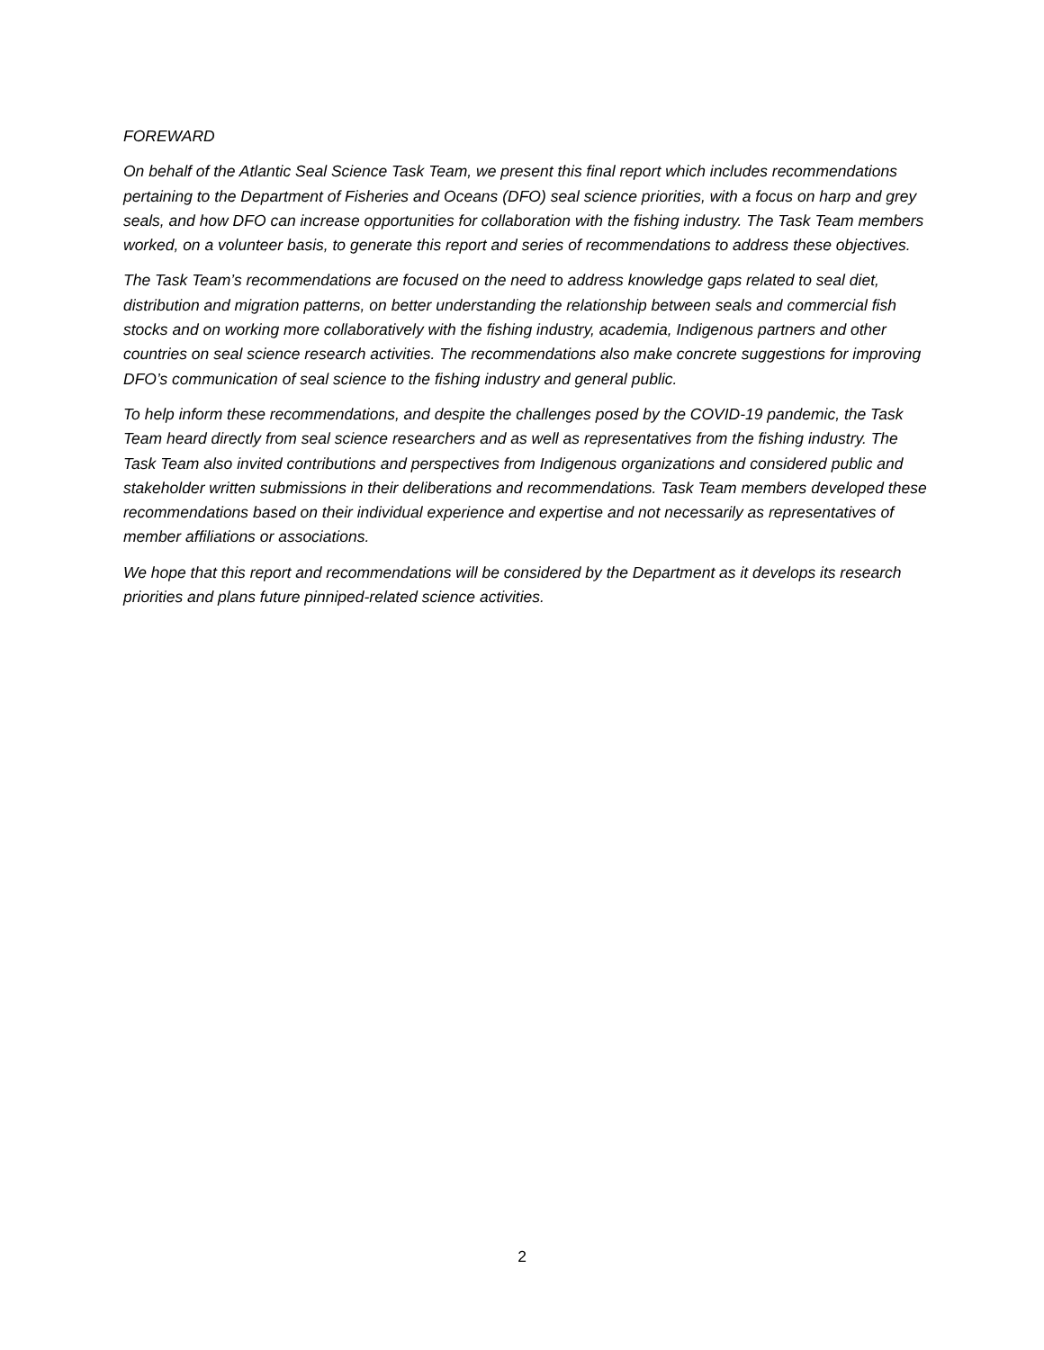FOREWARD
On behalf of the Atlantic Seal Science Task Team, we present this final report which includes recommendations pertaining to the Department of Fisheries and Oceans (DFO) seal science priorities, with a focus on harp and grey seals, and how DFO can increase opportunities for collaboration with the fishing industry. The Task Team members worked, on a volunteer basis, to generate this report and series of recommendations to address these objectives.
The Task Team’s recommendations are focused on the need to address knowledge gaps related to seal diet, distribution and migration patterns, on better understanding the relationship between seals and commercial fish stocks and on working more collaboratively with the fishing industry, academia, Indigenous partners and other countries on seal science research activities. The recommendations also make concrete suggestions for improving DFO’s communication of seal science to the fishing industry and general public.
To help inform these recommendations, and despite the challenges posed by the COVID-19 pandemic, the Task Team heard directly from seal science researchers and as well as representatives from the fishing industry. The Task Team also invited contributions and perspectives from Indigenous organizations and considered public and stakeholder written submissions in their deliberations and recommendations. Task Team members developed these recommendations based on their individual experience and expertise and not necessarily as representatives of member affiliations or associations.
We hope that this report and recommendations will be considered by the Department as it develops its research priorities and plans future pinniped-related science activities.
2